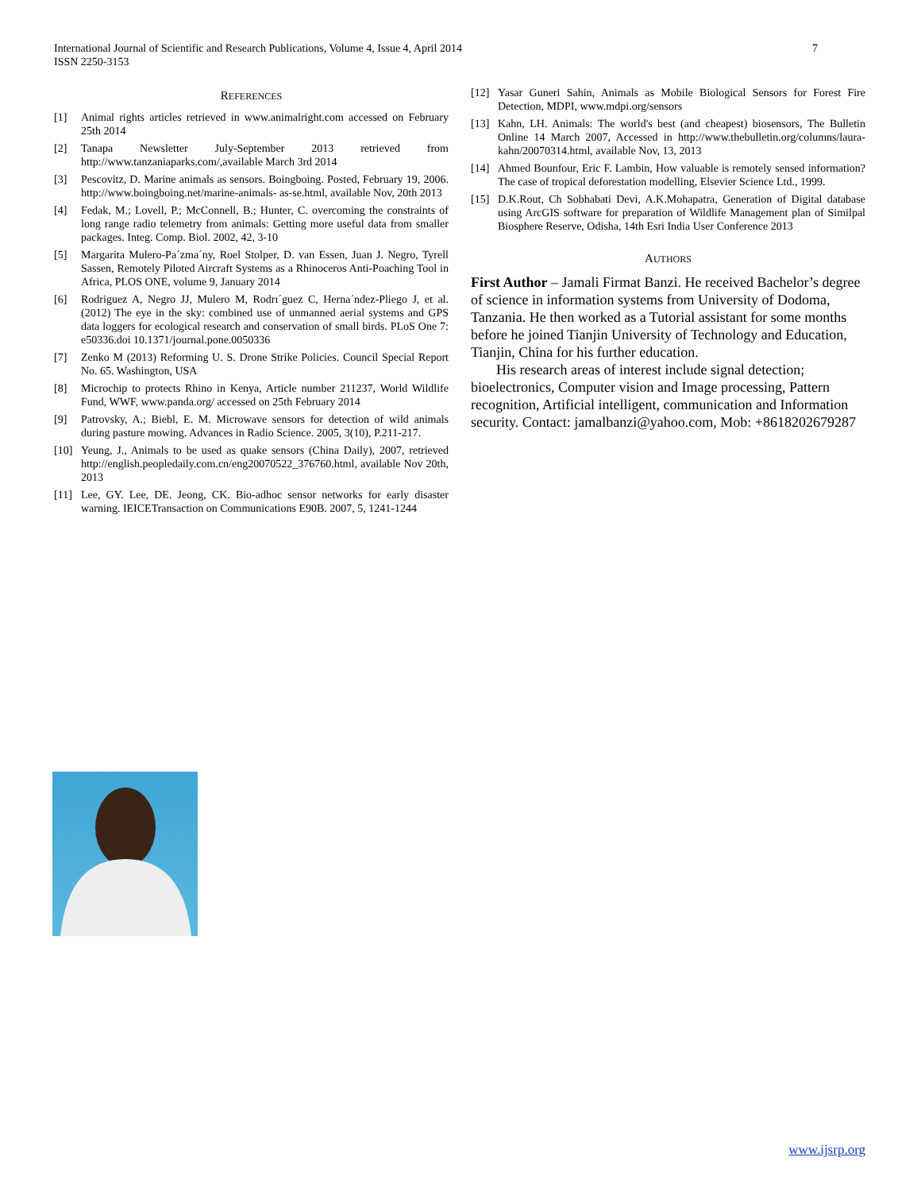7 International Journal of Scientific and Research Publications, Volume 4, Issue 4, April 2014
ISSN 2250-3153
REFERENCES
[1] Animal rights articles retrieved in www.animalright.com accessed on February 25th 2014
[2] Tanapa Newsletter July-September 2013 retrieved from http://www.tanzaniaparks.com/,available March 3rd 2014
[3] Pescovitz, D. Marine animals as sensors. Boingboing. Posted, February 19, 2006. http://www.boingboing.net/marine-animals- as-se.html, available Nov, 20th 2013
[4] Fedak, M.; Lovell, P.; McConnell, B.; Hunter, C. overcoming the constraints of long range radio telemetry from animals: Getting more useful data from smaller packages. Integ. Comp. Biol. 2002, 42, 3-10
[5] Margarita Mulero-Pa´zma´ny, Roel Stolper, D. van Essen, Juan J. Negro, Tyrell Sassen, Remotely Piloted Aircraft Systems as a Rhinoceros Anti-Poaching Tool in Africa, PLOS ONE, volume 9, January 2014
[6] Rodriguez A, Negro JJ, Mulero M, Rodrı´guez C, Herna´ndez-Pliego J, et al. (2012) The eye in the sky: combined use of unmanned aerial systems and GPS data loggers for ecological research and conservation of small birds. PLoS One 7: e50336.doi 10.1371/journal.pone.0050336
[7] Zenko M (2013) Reforming U. S. Drone Strike Policies. Council Special Report No. 65. Washington, USA
[8] Microchip to protects Rhino in Kenya, Article number 211237, World Wildlife Fund, WWF, www.panda.org/ accessed on 25th February 2014
[9] Patrovsky, A.; Biebl, E. M. Microwave sensors for detection of wild animals during pasture mowing. Advances in Radio Science. 2005, 3(10), P.211-217.
[10] Yeung, J., Animals to be used as quake sensors (China Daily), 2007, retrieved http://english.peopledaily.com.cn/eng20070522_376760.html, available Nov 20th, 2013
[11] Lee, GY. Lee, DE. Jeong, CK. Bio-adhoc sensor networks for early disaster warning. IEICETransaction on Communications E90B. 2007, 5, 1241-1244
[12] Yasar Guneri Sahin, Animals as Mobile Biological Sensors for Forest Fire Detection, MDPI, www.mdpi.org/sensors
[13] Kahn, LH. Animals: The world's best (and cheapest) biosensors, The Bulletin Online 14 March 2007, Accessed in http://www.thebulletin.org/columns/laura-kahn/20070314.html, available Nov, 13, 2013
[14] Ahmed Bounfour, Eric F. Lambin, How valuable is remotely sensed information? The case of tropical deforestation modelling, Elsevier Science Ltd., 1999.
[15] D.K.Rout, Ch Sobhabati Devi, A.K.Mohapatra, Generation of Digital database using ArcGIS software for preparation of Wildlife Management plan of Similpal Biosphere Reserve, Odisha, 14th Esri India User Conference 2013
AUTHORS
First Author – Jamali Firmat Banzi. He received Bachelor’s degree of science in information systems from University of Dodoma, Tanzania. He then worked as a Tutorial assistant for some months before he joined Tianjin University of Technology and Education, Tianjin, China for his further education.
His research areas of interest include signal detection; bioelectronics, Computer vision and Image processing, Pattern recognition, Artificial intelligent, communication and Information security. Contact: jamalbanzi@yahoo.com, Mob: +8618202679287
www.ijsrp.org